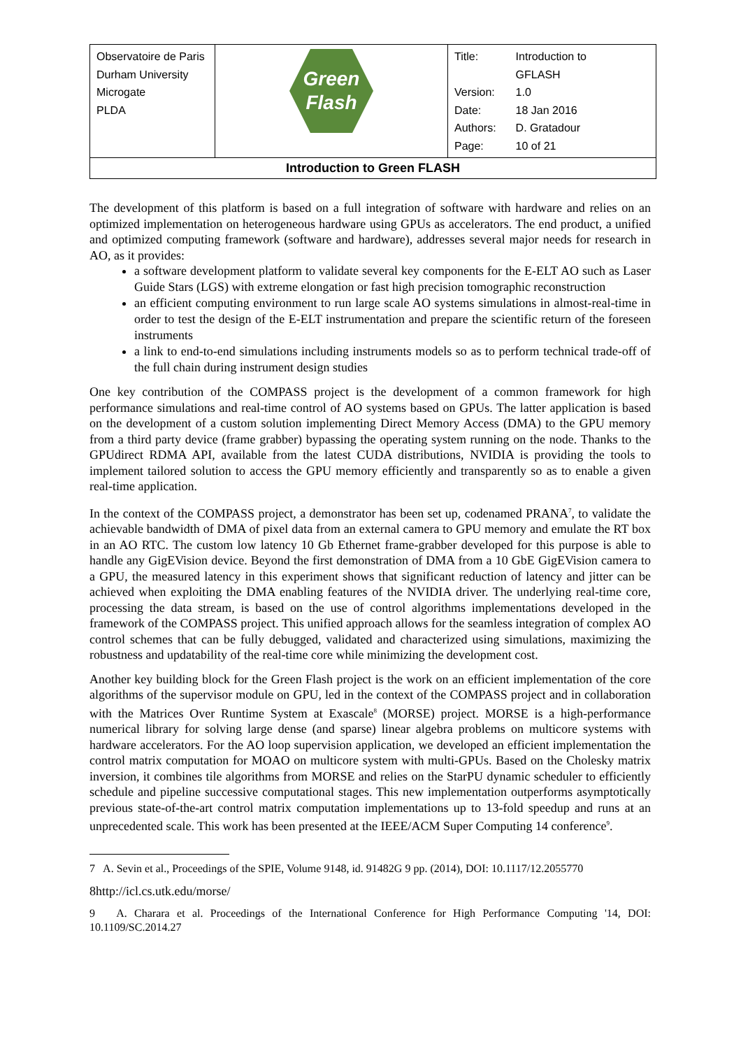| Observatoire de Paris Durham University Microgate PLDA | Green Flash | / Title: / Introduction to GFLASH / / Version: / 1.0 / / Date: / 18 Jan 2016 / / Authors: / D. Gratadour / / Page: / 10 of 21 / |
| Introduction to Green FLASH | | |
The development of this platform is based on a full integration of software with hardware and relies on an optimized implementation on heterogeneous hardware using GPUs as accelerators. The end product, a unified and optimized computing framework (software and hardware), addresses several major needs for research in AO, as it provides:
a software development platform to validate several key components for the E-ELT AO such as Laser Guide Stars (LGS) with extreme elongation or fast high precision tomographic reconstruction
an efficient computing environment to run large scale AO systems simulations in almost-real-time in order to test the design of the E-ELT instrumentation and prepare the scientific return of the foreseen instruments
a link to end-to-end simulations including instruments models so as to perform technical trade-off of the full chain during instrument design studies
One key contribution of the COMPASS project is the development of a common framework for high performance simulations and real-time control of AO systems based on GPUs. The latter application is based on the development of a custom solution implementing Direct Memory Access (DMA) to the GPU memory from a third party device (frame grabber) bypassing the operating system running on the node. Thanks to the GPUdirect RDMA API, available from the latest CUDA distributions, NVIDIA is providing the tools to implement tailored solution to access the GPU memory efficiently and transparently so as to enable a given real-time application.
In the context of the COMPASS project, a demonstrator has been set up, codenamed PRANA<sup>7</sup>, to validate the achievable bandwidth of DMA of pixel data from an external camera to GPU memory and emulate the RT box in an AO RTC. The custom low latency 10 Gb Ethernet frame-grabber developed for this purpose is able to handle any GigEVision device. Beyond the first demonstration of DMA from a 10 GbE GigEVision camera to a GPU, the measured latency in this experiment shows that significant reduction of latency and jitter can be achieved when exploiting the DMA enabling features of the NVIDIA driver. The underlying real-time core, processing the data stream, is based on the use of control algorithms implementations developed in the framework of the COMPASS project. This unified approach allows for the seamless integration of complex AO control schemes that can be fully debugged, validated and characterized using simulations, maximizing the robustness and updatability of the real-time core while minimizing the development cost.
Another key building block for the Green Flash project is the work on an efficient implementation of the core algorithms of the supervisor module on GPU, led in the context of the COMPASS project and in collaboration with the Matrices Over Runtime System at Exascale<sup>8</sup> (MORSE) project. MORSE is a high-performance numerical library for solving large dense (and sparse) linear algebra problems on multicore systems with hardware accelerators. For the AO loop supervision application, we developed an efficient implementation the control matrix computation for MOAO on multicore system with multi-GPUs. Based on the Cholesky matrix inversion, it combines tile algorithms from MORSE and relies on the StarPU dynamic scheduler to efficiently schedule and pipeline successive computational stages. This new implementation outperforms asymptotically previous state-of-the-art control matrix computation implementations up to 13-fold speedup and runs at an unprecedented scale. This work has been presented at the IEEE/ACM Super Computing 14 conference<sup>9</sup>.
7 A. Sevin et al., Proceedings of the SPIE, Volume 9148, id. 91482G 9 pp. (2014), DOI: 10.1117/12.2055770
8http://icl.cs.utk.edu/morse/
9 A. Charara et al. Proceedings of the International Conference for High Performance Computing '14, DOI: 10.1109/SC.2014.27